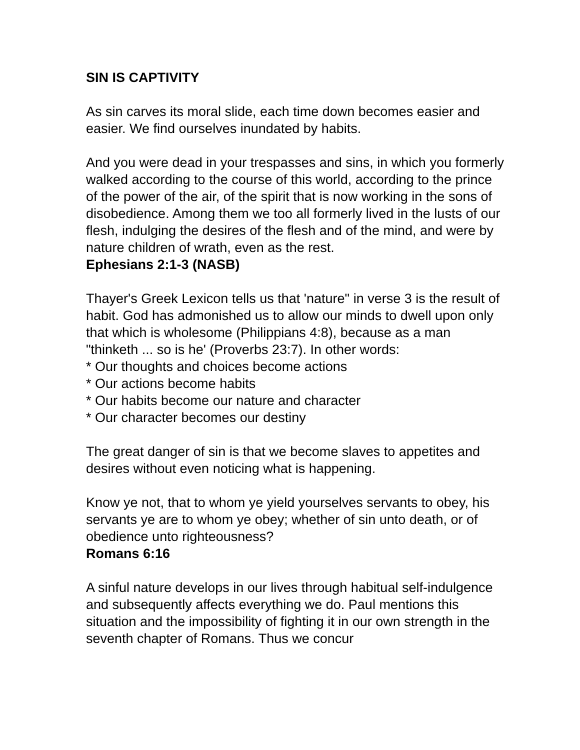SIN IS CAPTIVITY
As sin carves its moral slide, each time down becomes easier and easier. We find ourselves inundated by habits.
And you were dead in your trespasses and sins, in which you formerly walked according to the course of this world, according to the prince of the power of the air, of the spirit that is now working in the sons of disobedience. Among them we too all formerly lived in the lusts of our flesh, indulging the desires of the flesh and of the mind, and were by nature children of wrath, even as the rest.
Ephesians 2:1-3 (NASB)
Thayer's Greek Lexicon tells us that 'nature" in verse 3 is the result of habit. God has admonished us to allow our minds to dwell upon only that which is wholesome (Philippians 4:8), because as a man "thinketh ... so is he' (Proverbs 23:7). In other words:
* Our thoughts and choices become actions
* Our actions become habits
* Our habits become our nature and character
* Our character becomes our destiny
The great danger of sin is that we become slaves to appetites and desires without even noticing what is happening.
Know ye not, that to whom ye yield yourselves servants to obey, his servants ye are to whom ye obey; whether of sin unto death, or of obedience unto righteousness?
Romans 6:16
A sinful nature develops in our lives through habitual self-indulgence and subsequently affects everything we do. Paul mentions this situation and the impossibility of fighting it in our own strength in the seventh chapter of Romans. Thus we concur